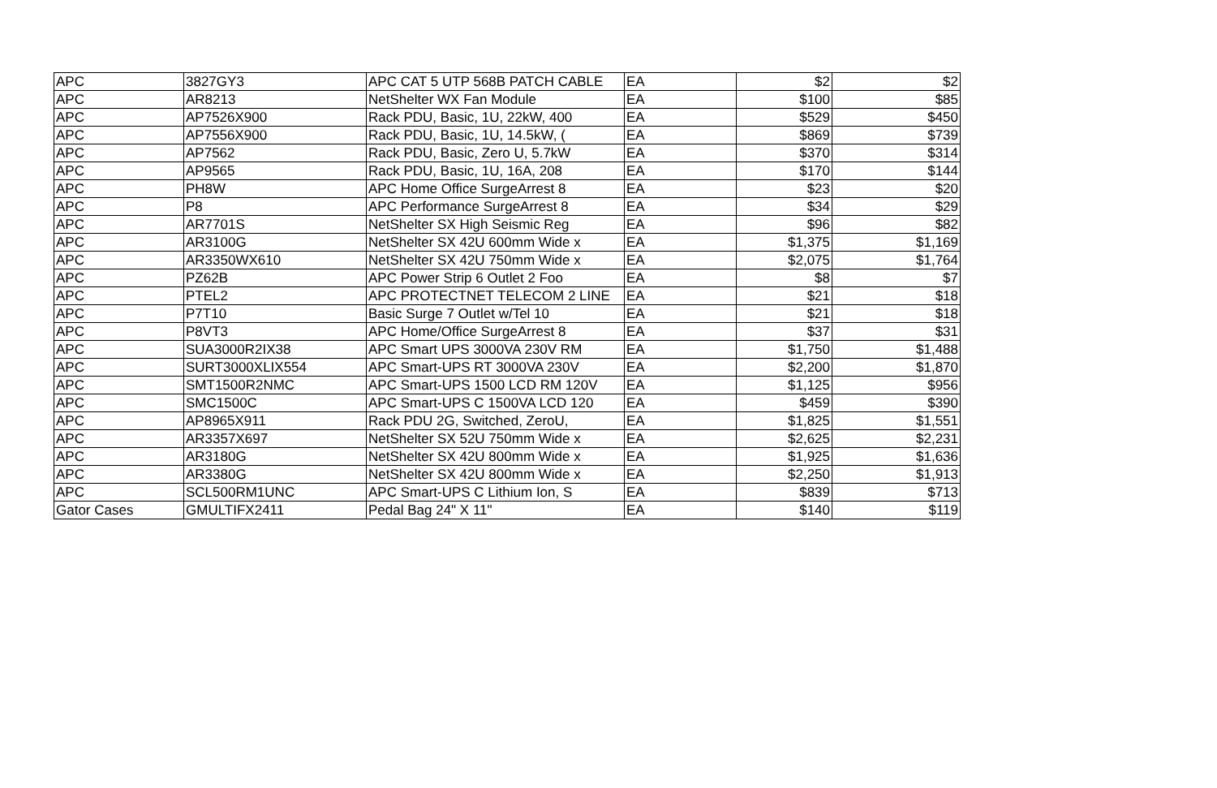| APC | 3827GY3 | APC CAT 5 UTP 568B PATCH CABLE | EA | $2 | $2 |
| APC | AR8213 | NetShelter WX Fan Module | EA | $100 | $85 |
| APC | AP7526X900 | Rack PDU, Basic, 1U, 22kW, 400 | EA | $529 | $450 |
| APC | AP7556X900 | Rack PDU, Basic, 1U, 14.5kW, ( | EA | $869 | $739 |
| APC | AP7562 | Rack PDU, Basic, Zero U, 5.7kW | EA | $370 | $314 |
| APC | AP9565 | Rack PDU, Basic, 1U, 16A, 208 | EA | $170 | $144 |
| APC | PH8W | APC Home Office SurgeArrest 8 | EA | $23 | $20 |
| APC | P8 | APC Performance SurgeArrest 8 | EA | $34 | $29 |
| APC | AR7701S | NetShelter SX High Seismic Reg | EA | $96 | $82 |
| APC | AR3100G | NetShelter SX 42U 600mm Wide x | EA | $1,375 | $1,169 |
| APC | AR3350WX610 | NetShelter SX 42U 750mm Wide x | EA | $2,075 | $1,764 |
| APC | PZ62B | APC Power Strip 6 Outlet 2 Foo | EA | $8 | $7 |
| APC | PTEL2 | APC PROTECTNET TELECOM 2 LINE | EA | $21 | $18 |
| APC | P7T10 | Basic Surge 7 Outlet w/Tel 10 | EA | $21 | $18 |
| APC | P8VT3 | APC Home/Office SurgeArrest 8 | EA | $37 | $31 |
| APC | SUA3000R2IX38 | APC Smart UPS 3000VA 230V RM | EA | $1,750 | $1,488 |
| APC | SURT3000XLIX554 | APC Smart-UPS RT 3000VA 230V | EA | $2,200 | $1,870 |
| APC | SMT1500R2NMC | APC Smart-UPS 1500 LCD RM 120V | EA | $1,125 | $956 |
| APC | SMC1500C | APC Smart-UPS C 1500VA LCD 120 | EA | $459 | $390 |
| APC | AP8965X911 | Rack PDU 2G, Switched, ZeroU, | EA | $1,825 | $1,551 |
| APC | AR3357X697 | NetShelter SX 52U 750mm Wide x | EA | $2,625 | $2,231 |
| APC | AR3180G | NetShelter SX 42U 800mm Wide x | EA | $1,925 | $1,636 |
| APC | AR3380G | NetShelter SX 42U 800mm Wide x | EA | $2,250 | $1,913 |
| APC | SCL500RM1UNC | APC Smart-UPS C Lithium Ion, S | EA | $839 | $713 |
| Gator Cases | GMULTIFX2411 | Pedal Bag 24" X 11" | EA | $140 | $119 |